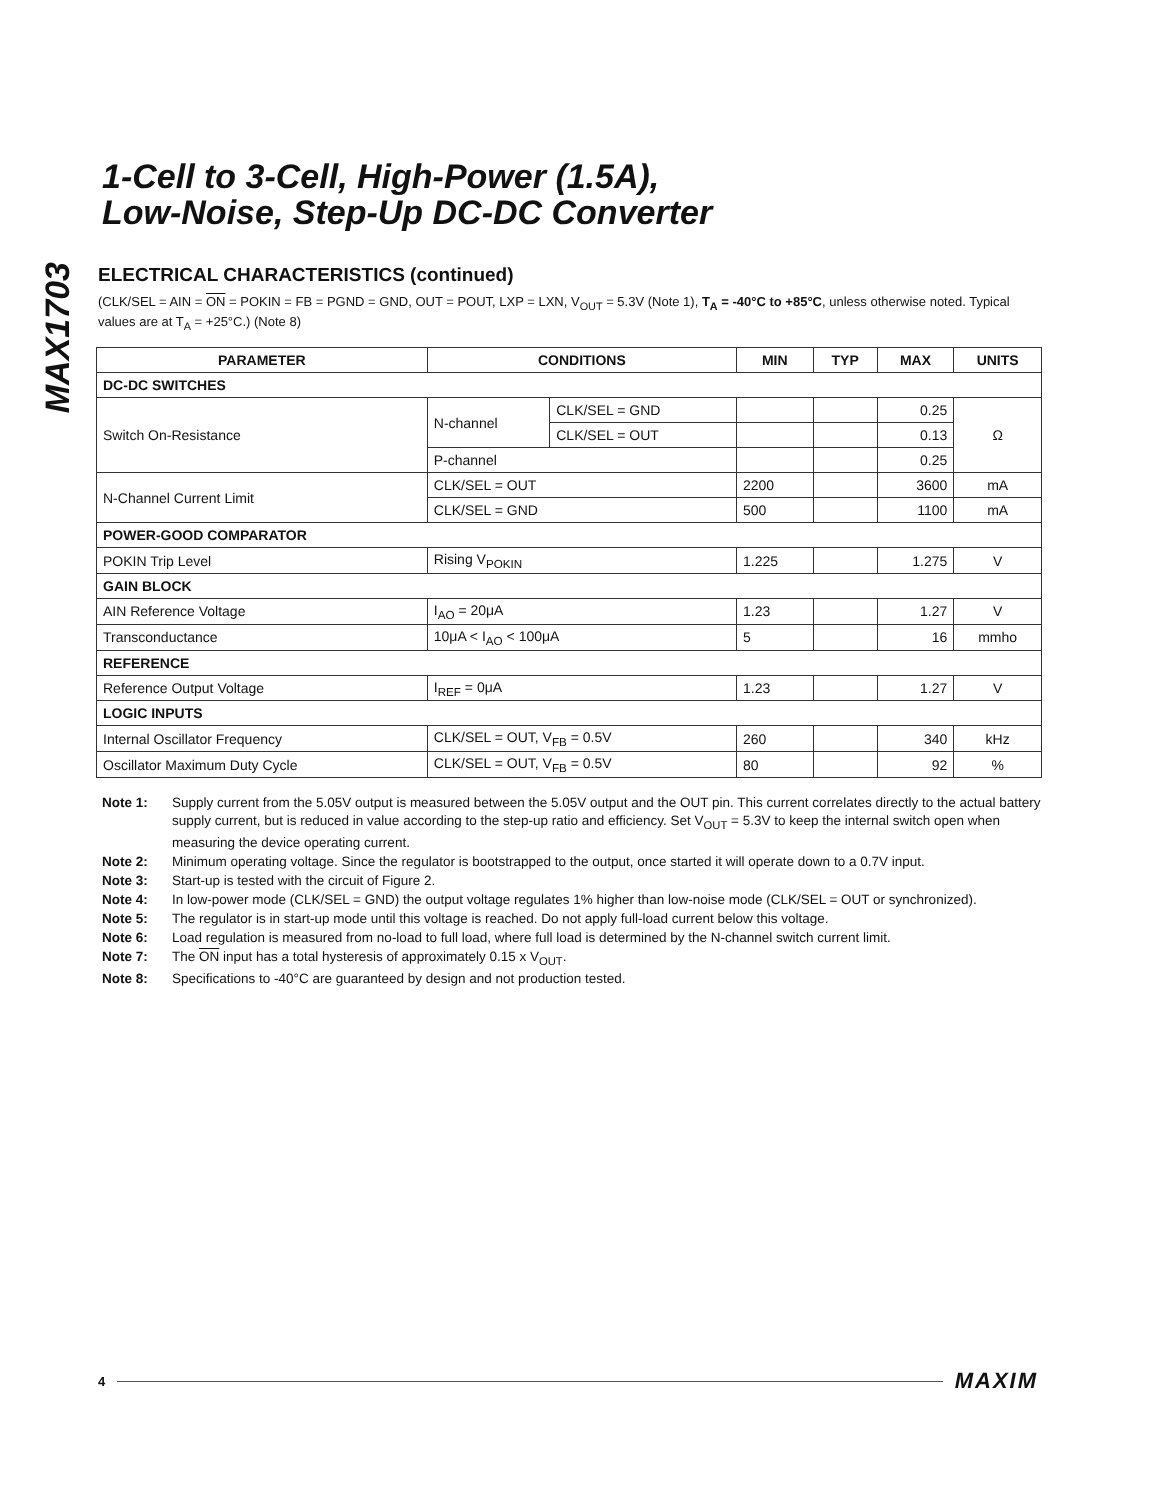MAX1703
1-Cell to 3-Cell, High-Power (1.5A),
Low-Noise, Step-Up DC-DC Converter
ELECTRICAL CHARACTERISTICS (continued)
(CLK/SEL = AIN = ON = POKIN = FB = PGND = GND, OUT = POUT, LXP = LXN, V<sub>OUT</sub> = 5.3V (Note 1), T<sub>A</sub> = -40°C to +85°C, unless otherwise noted. Typical values are at T<sub>A</sub> = +25°C.) (Note 8)
| PARAMETER | CONDITIONS | | MIN | TYP | MAX | UNITS |
| --- | --- | --- | --- | --- | --- | --- |
| DC-DC SWITCHES | | | | | | |
| Switch On-Resistance | N-channel | CLK/SEL = GND | | | 0.25 | Ω |
| | | CLK/SEL = OUT | | | 0.13 | |
| | P-channel | | | | 0.25 | |
| N-Channel Current Limit | CLK/SEL = OUT | | 2200 | | 3600 | mA |
| | CLK/SEL = GND | | 500 | | 1100 | mA |
| POWER-GOOD COMPARATOR | | | | | | |
| POKIN Trip Level | Rising V<sub>POKIN</sub> | | 1.225 | | 1.275 | V |
| GAIN BLOCK | | | | | | |
| AIN Reference Voltage | I<sub>AO</sub> = 20μA | | 1.23 | | 1.27 | V |
| Transconductance | 10μA < I<sub>AO</sub> < 100μA | | 5 | | 16 | mmho |
| REFERENCE | | | | | | |
| Reference Output Voltage | I<sub>REF</sub> = 0μA | | 1.23 | | 1.27 | V |
| LOGIC INPUTS | | | | | | |
| Internal Oscillator Frequency | CLK/SEL = OUT, V<sub>FB</sub> = 0.5V | | 260 | | 340 | kHz |
| Oscillator Maximum Duty Cycle | CLK/SEL = OUT, V<sub>FB</sub> = 0.5V | | 80 | | 92 | % |
Note 1: Supply current from the 5.05V output is measured between the 5.05V output and the OUT pin. This current correlates directly to the actual battery supply current, but is reduced in value according to the step-up ratio and efficiency. Set V<sub>OUT</sub> = 5.3V to keep the internal switch open when measuring the device operating current.
Note 2: Minimum operating voltage. Since the regulator is bootstrapped to the output, once started it will operate down to a 0.7V input.
Note 3: Start-up is tested with the circuit of Figure 2.
Note 4: In low-power mode (CLK/SEL = GND) the output voltage regulates 1% higher than low-noise mode (CLK/SEL = OUT or synchronized).
Note 5: The regulator is in start-up mode until this voltage is reached. Do not apply full-load current below this voltage.
Note 6: Load regulation is measured from no-load to full load, where full load is determined by the N-channel switch current limit.
Note 7: The ON input has a total hysteresis of approximately 0.15 x V<sub>OUT</sub>.
Note 8: Specifications to -40°C are guaranteed by design and not production tested.
4 MAXIM